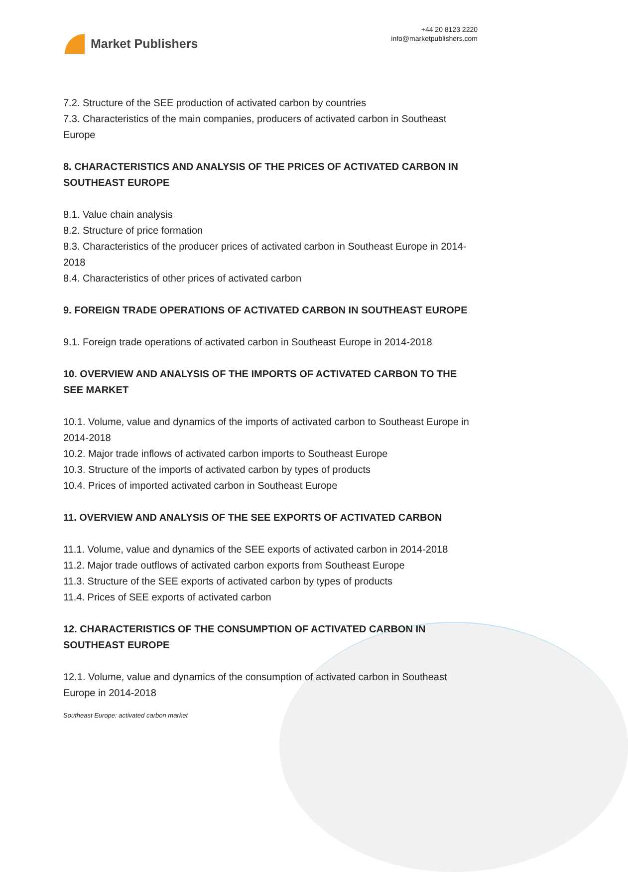Market Publishers
+44 20 8123 2220
info@marketpublishers.com
7.2. Structure of the SEE production of activated carbon by countries
7.3. Characteristics of the main companies, producers of activated carbon in Southeast Europe
8. CHARACTERISTICS AND ANALYSIS OF THE PRICES OF ACTIVATED CARBON IN SOUTHEAST EUROPE
8.1. Value chain analysis
8.2. Structure of price formation
8.3. Characteristics of the producer prices of activated carbon in Southeast Europe in 2014-2018
8.4. Characteristics of other prices of activated carbon
9. FOREIGN TRADE OPERATIONS OF ACTIVATED CARBON IN SOUTHEAST EUROPE
9.1. Foreign trade operations of activated carbon in Southeast Europe in 2014-2018
10. OVERVIEW AND ANALYSIS OF THE IMPORTS OF ACTIVATED CARBON TO THE SEE MARKET
10.1. Volume, value and dynamics of the imports of activated carbon to Southeast Europe in 2014-2018
10.2. Major trade inflows of activated carbon imports to Southeast Europe
10.3. Structure of the imports of activated carbon by types of products
10.4. Prices of imported activated carbon in Southeast Europe
11. OVERVIEW AND ANALYSIS OF THE SEE EXPORTS OF ACTIVATED CARBON
11.1. Volume, value and dynamics of the SEE exports of activated carbon in 2014-2018
11.2. Major trade outflows of activated carbon exports from Southeast Europe
11.3. Structure of the SEE exports of activated carbon by types of products
11.4. Prices of SEE exports of activated carbon
12. CHARACTERISTICS OF THE CONSUMPTION OF ACTIVATED CARBON IN SOUTHEAST EUROPE
12.1. Volume, value and dynamics of the consumption of activated carbon in Southeast Europe in 2014-2018
Southeast Europe: activated carbon market